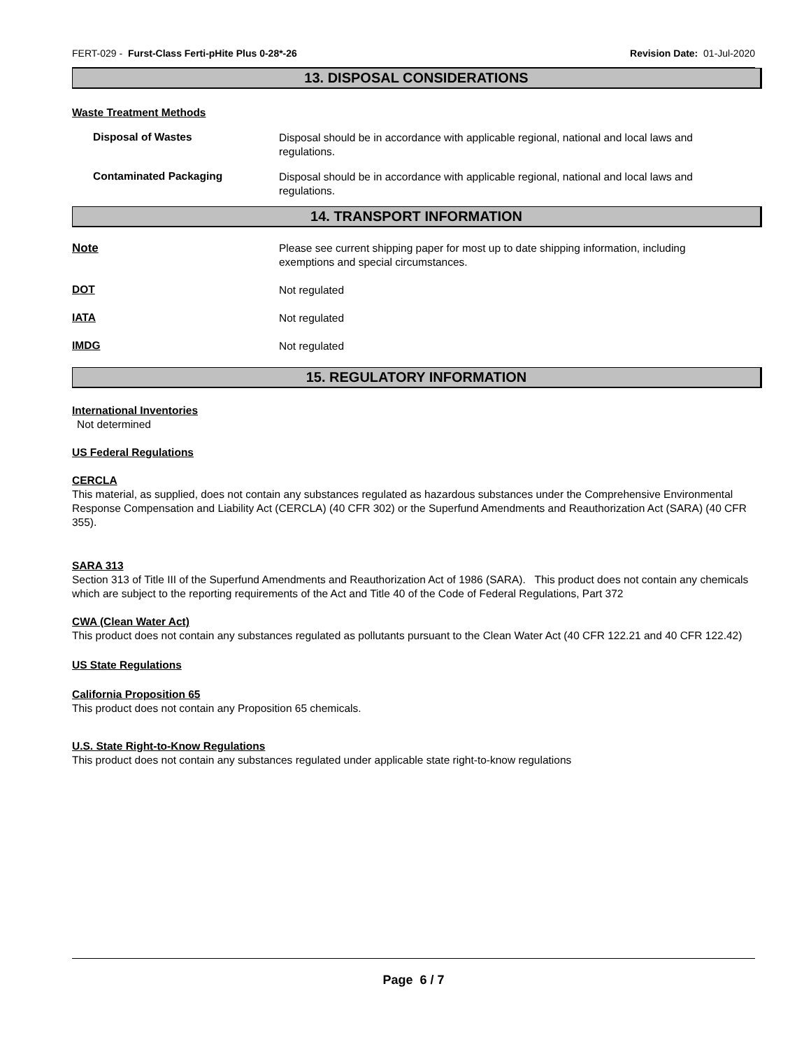FERT-029 - Furst-Class Ferti-pHite Plus 0-28*-26 Revision Date: 01-Jul-2020
13. DISPOSAL CONSIDERATIONS
Waste Treatment Methods
Disposal of Wastes
Disposal should be in accordance with applicable regional, national and local laws and regulations.
Contaminated Packaging
Disposal should be in accordance with applicable regional, national and local laws and regulations.
14. TRANSPORT INFORMATION
Note
Please see current shipping paper for most up to date shipping information, including exemptions and special circumstances.
DOT
Not regulated
IATA
Not regulated
IMDG
Not regulated
15. REGULATORY INFORMATION
International Inventories
Not determined
US Federal Regulations
CERCLA
This material, as supplied, does not contain any substances regulated as hazardous substances under the Comprehensive Environmental Response Compensation and Liability Act (CERCLA) (40 CFR 302) or the Superfund Amendments and Reauthorization Act (SARA) (40 CFR 355).
SARA 313
Section 313 of Title III of the Superfund Amendments and Reauthorization Act of 1986 (SARA). This product does not contain any chemicals which are subject to the reporting requirements of the Act and Title 40 of the Code of Federal Regulations, Part 372
CWA (Clean Water Act)
This product does not contain any substances regulated as pollutants pursuant to the Clean Water Act (40 CFR 122.21 and 40 CFR 122.42)
US State Regulations
California Proposition 65
This product does not contain any Proposition 65 chemicals.
U.S. State Right-to-Know Regulations
This product does not contain any substances regulated under applicable state right-to-know regulations
Page 6 / 7